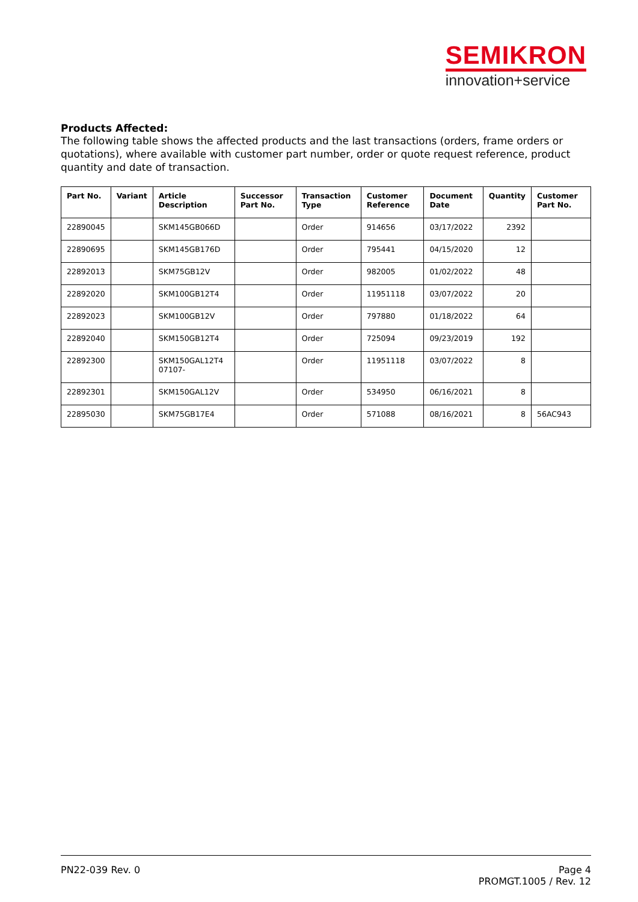SEMIKRON
innovation+service
Products Affected:
The following table shows the affected products and the last transactions (orders, frame orders or quotations), where available with customer part number, order or quote request reference, product quantity and date of transaction.
| Part No. | Variant | Article Description | Successor Part No. | Transaction Type | Customer Reference | Document Date | Quantity | Customer Part No. |
| --- | --- | --- | --- | --- | --- | --- | --- | --- |
| 22890045 | | SKM145GB066D | | Order | 914656 | 03/17/2022 | 2392 | |
| 22890695 | | SKM145GB176D | | Order | 795441 | 04/15/2020 | 12 | |
| 22892013 | | SKM75GB12V | | Order | 982005 | 01/02/2022 | 48 | |
| 22892020 | | SKM100GB12T4 | | Order | 11951118 | 03/07/2022 | 20 | |
| 22892023 | | SKM100GB12V | | Order | 797880 | 01/18/2022 | 64 | |
| 22892040 | | SKM150GB12T4 | | Order | 725094 | 09/23/2019 | 192 | |
| 22892300 | | SKM150GAL12T4 07107- | | Order | 11951118 | 03/07/2022 | 8 | |
| 22892301 | | SKM150GAL12V | | Order | 534950 | 06/16/2021 | 8 | |
| 22895030 | | SKM75GB17E4 | | Order | 571088 | 08/16/2021 | 8 | 56AC943 |
PN22-039 Rev. 0 Page 4
PROMGT.1005 / Rev. 12